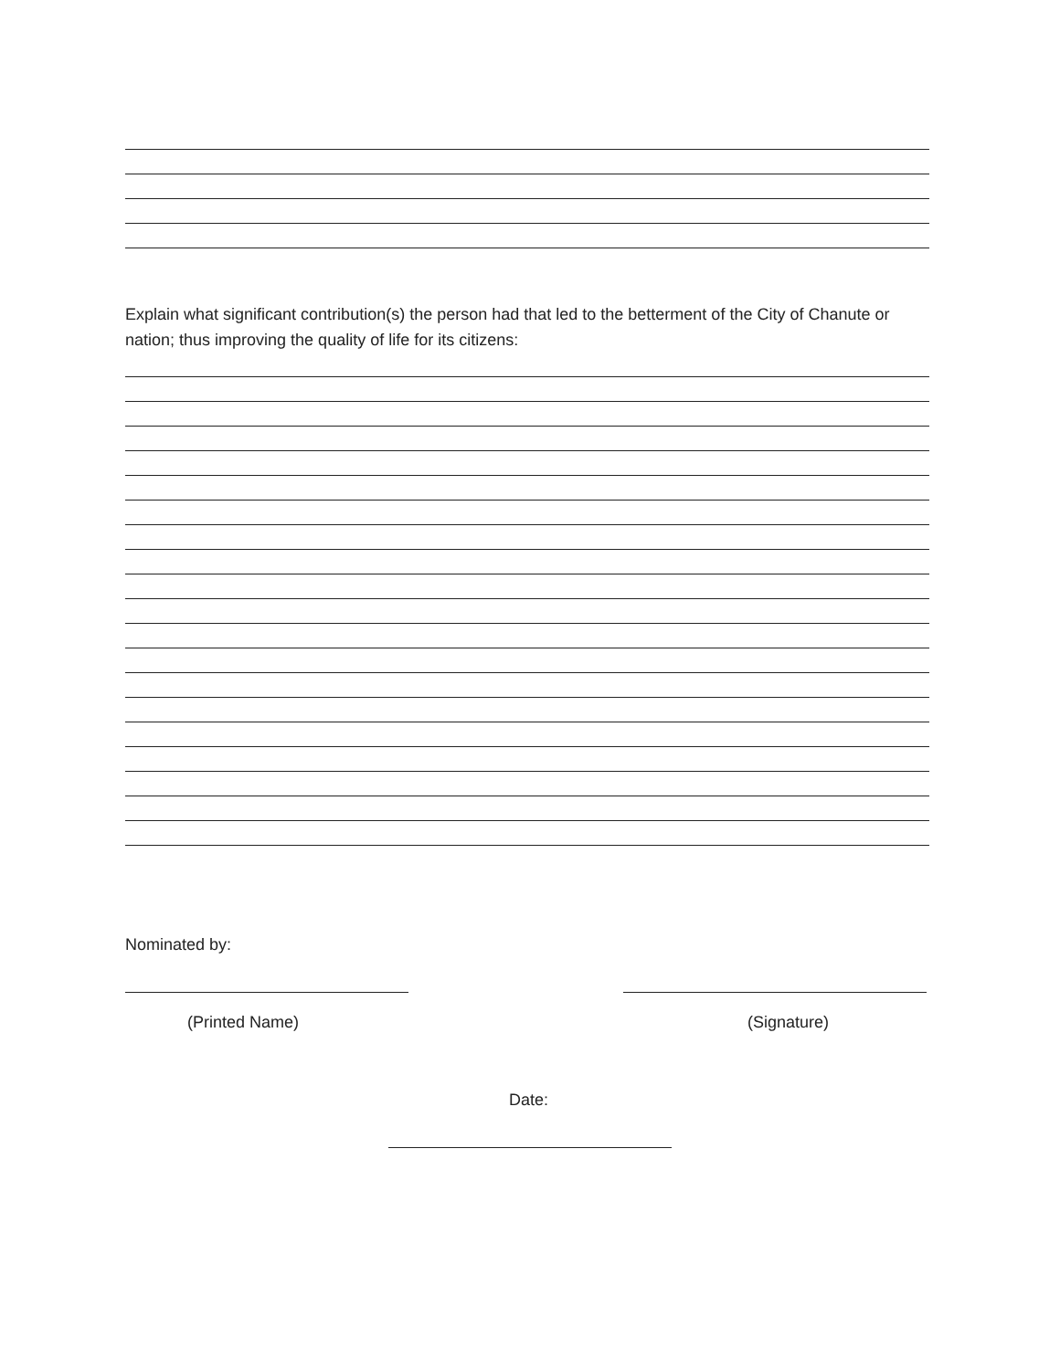Explain what significant contribution(s) the person had that led to the betterment of the City of Chanute or nation; thus improving the quality of life for its citizens:
Nominated by:
(Printed Name) (Signature)
Date: